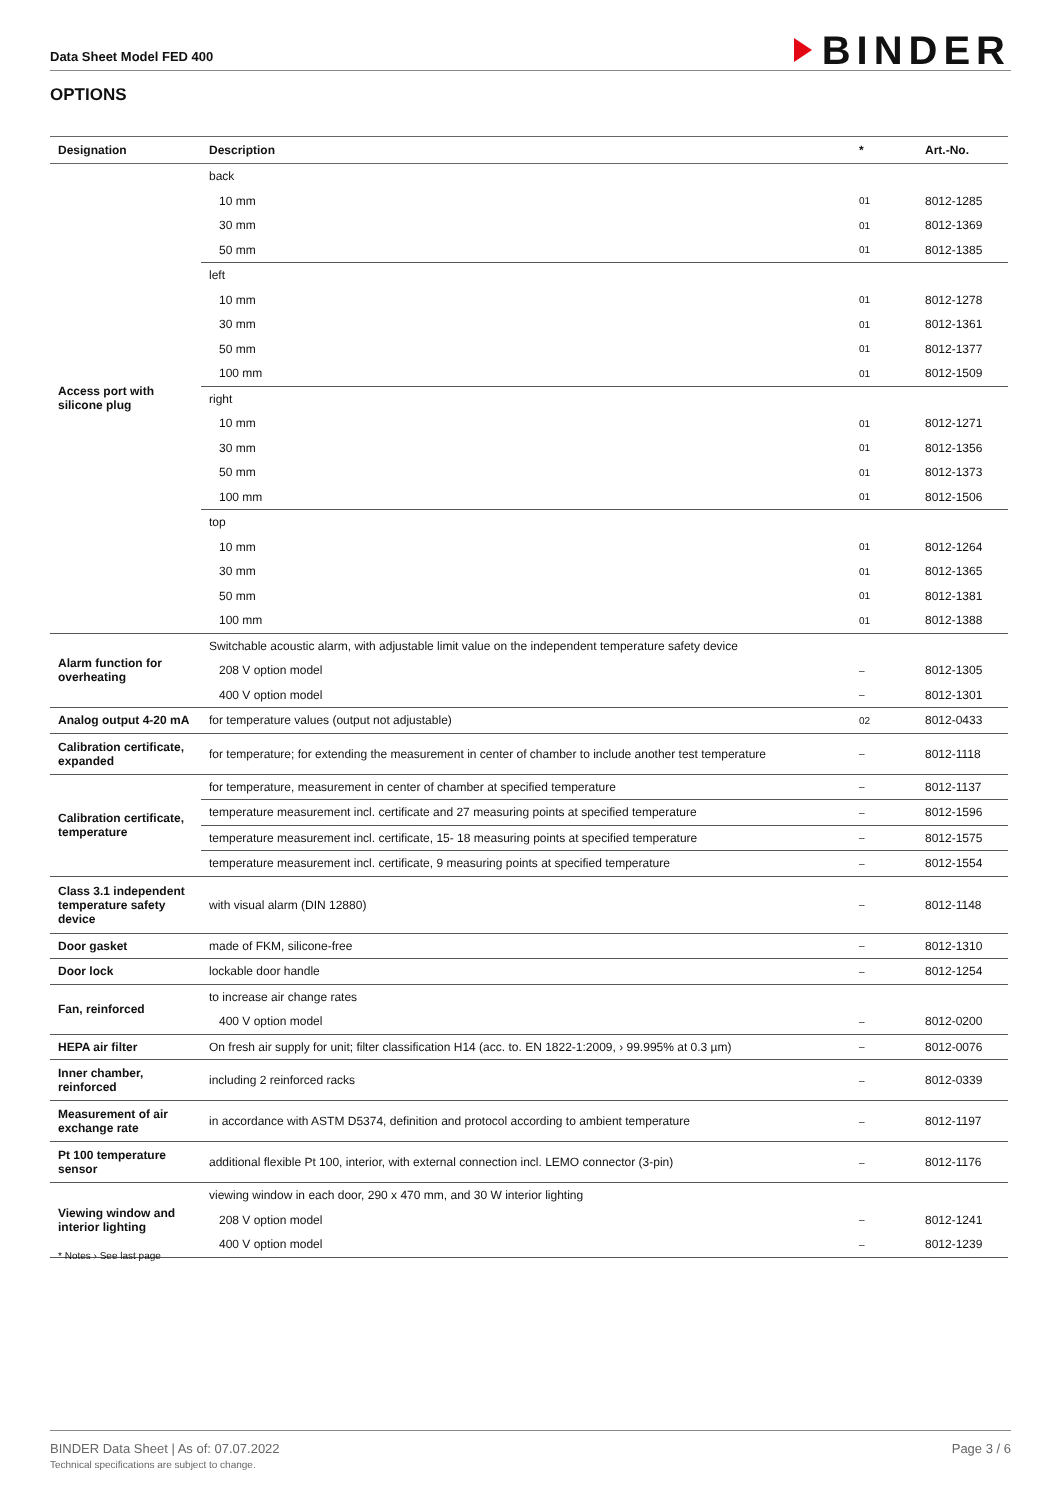Data Sheet Model FED 400
BINDER
OPTIONS
| Designation | Description | * | Art.-No. |
| --- | --- | --- | --- |
| Access port with silicone plug | back | | |
| | 10 mm | 01 | 8012-1285 |
| | 30 mm | 01 | 8012-1369 |
| | 50 mm | 01 | 8012-1385 |
| | left | | |
| | 10 mm | 01 | 8012-1278 |
| | 30 mm | 01 | 8012-1361 |
| | 50 mm | 01 | 8012-1377 |
| | 100 mm | 01 | 8012-1509 |
| | right | | |
| | 10 mm | 01 | 8012-1271 |
| | 30 mm | 01 | 8012-1356 |
| | 50 mm | 01 | 8012-1373 |
| | 100 mm | 01 | 8012-1506 |
| | top | | |
| | 10 mm | 01 | 8012-1264 |
| | 30 mm | 01 | 8012-1365 |
| | 50 mm | 01 | 8012-1381 |
| | 100 mm | 01 | 8012-1388 |
| Alarm function for overheating | Switchable acoustic alarm, with adjustable limit value on the independent temperature safety device | | |
| | 208 V option model | – | 8012-1305 |
| | 400 V option model | – | 8012-1301 |
| Analog output 4-20 mA | for temperature values (output not adjustable) | 02 | 8012-0433 |
| Calibration certificate, expanded | for temperature; for extending the measurement in center of chamber to include another test temperature | – | 8012-1118 |
| Calibration certificate, temperature | for temperature, measurement in center of chamber at specified temperature | – | 8012-1137 |
| | temperature measurement incl. certificate and 27 measuring points at specified temperature | – | 8012-1596 |
| | temperature measurement incl. certificate, 15- 18 measuring points at specified temperature | – | 8012-1575 |
| | temperature measurement incl. certificate, 9 measuring points at specified temperature | – | 8012-1554 |
| Class 3.1 independent temperature safety device | with visual alarm (DIN 12880) | – | 8012-1148 |
| Door gasket | made of FKM, silicone-free | – | 8012-1310 |
| Door lock | lockable door handle | – | 8012-1254 |
| Fan, reinforced | to increase air change rates | | |
| | 400 V option model | – | 8012-0200 |
| HEPA air filter | On fresh air supply for unit; filter classification H14 (acc. to. EN 1822-1:2009, › 99.995% at 0.3 µm) | – | 8012-0076 |
| Inner chamber, reinforced | including 2 reinforced racks | – | 8012-0339 |
| Measurement of air exchange rate | in accordance with ASTM D5374, definition and protocol according to ambient temperature | – | 8012-1197 |
| Pt 100 temperature sensor | additional flexible Pt 100, interior, with external connection incl. LEMO connector (3-pin) | – | 8012-1176 |
| Viewing window and interior lighting | viewing window in each door, 290 x 470 mm, and 30 W interior lighting | | |
| | 208 V option model | – | 8012-1241 |
| | 400 V option model | – | 8012-1239 |
* Notes › See last page
BINDER Data Sheet | As of: 07.07.2022
Technical specifications are subject to change.
Page 3 / 6